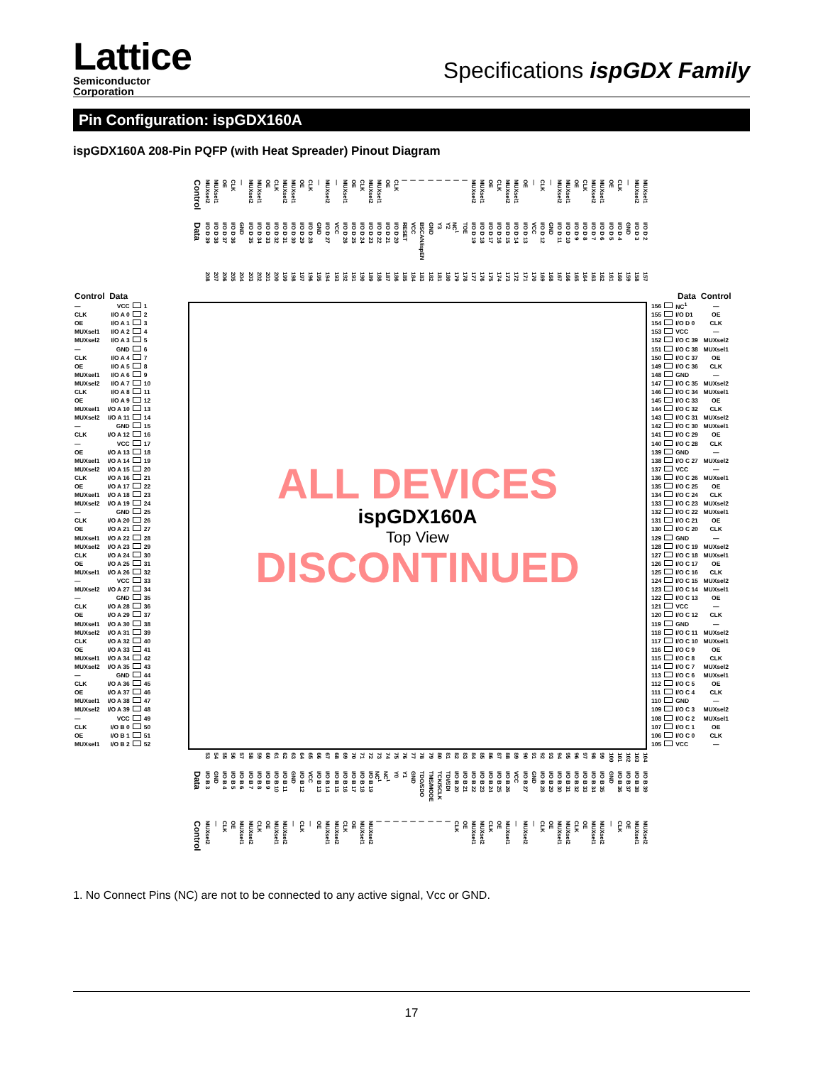Lattice
Semiconductor
Corporation
Specifications ispGDX Family
Pin Configuration: ispGDX160A
ispGDX160A 208-Pin PQFP (with Heat Spreader) Pinout Diagram
Control
MUXsel2
MUXsel1
OE
CLK
—
MUXsel2
MUXsel1
OE
CLK
MUXsel2
MUXsel1
OE
CLK
—
MUXsel2
—
MUXsel1
OE
CLK
MUXsel2
MUXsel1
OE
CLK
|
|
|
|
|
|
|
|
MUXsel2
MUXsel1
OE
CLK
MUXsel2
MUXsel1
OE
—
CLK
—
MUXsel2
MUXsel1
OE
CLK
MUXsel2
MUXsel1
OE
CLK
—
MUXsel2
MUXsel1
Data
I/O D 39
I/O D 38
I/O D 37
I/O D 36
GND
I/O D 35
I/O D 34
I/O D 33
I/O D 32
I/O D 31
I/O D 30
I/O D 29
I/O D 28
GND
I/O D 27
VCC
I/O D 26
I/O D 25
I/O D 24
I/O D 23
I/O D 22
I/O D 21
I/O D 20
RESET
VCC
BSCAN/ispEN
GND
Y3
Y2
NC<sup>1</sup>
TOE
I/O D 19
I/O D 18
I/O D 17
I/O D 16
I/O D 15
I/O D 14
I/O D 13
VCC
I/O D 12
GND
I/O D 11
I/O D 10
I/O D 9
I/O D 8
I/O D 7
I/O D 6
I/O D 5
I/O D 4
GND
I/O D 3
I/O D 2
208
207
206
205
204
203
202
201
200
199
198
197
196
195
194
193
192
191
190
189
188
187
186
185
184
183
182
181
180
179
178
177
176
175
174
173
172
171
170
169
168
167
166
165
164
163
162
161
160
159
158
157
| Control | Data | | |
| --- | --- | --- | --- |
| — | VCC | | 1 |
| CLK | I/O A 0 | | 2 |
| OE | I/O A 1 | | 3 |
| MUXsel1 | I/O A 2 | | 4 |
| MUXsel2 | I/O A 3 | | 5 |
| — | GND | | 6 |
| CLK | I/O A 4 | | 7 |
| OE | I/O A 5 | | 8 |
| MUXsel1 | I/O A 6 | | 9 |
| MUXsel2 | I/O A 7 | | 10 |
| CLK | I/O A 8 | | 11 |
| OE | I/O A 9 | | 12 |
| MUXsel1 | I/O A 10 | | 13 |
| MUXsel2 | I/O A 11 | | 14 |
| — | GND | | 15 |
| CLK | I/O A 12 | | 16 |
| — | VCC | | 17 |
| OE | I/O A 13 | | 18 |
| MUXsel1 | I/O A 14 | | 19 |
| MUXsel2 | I/O A 15 | | 20 |
| CLK | I/O A 16 | | 21 |
| OE | I/O A 17 | | 22 |
| MUXsel1 | I/O A 18 | | 23 |
| MUXsel2 | I/O A 19 | | 24 |
| — | GND | | 25 |
| CLK | I/O A 20 | | 26 |
| OE | I/O A 21 | | 27 |
| MUXsel1 | I/O A 22 | | 28 |
| MUXsel2 | I/O A 23 | | 29 |
| CLK | I/O A 24 | | 30 |
| OE | I/O A 25 | | 31 |
| MUXsel1 | I/O A 26 | | 32 |
| — | VCC | | 33 |
| MUXsel2 | I/O A 27 | | 34 |
| — | GND | | 35 |
| CLK | I/O A 28 | | 36 |
| OE | I/O A 29 | | 37 |
| MUXsel1 | I/O A 30 | | 38 |
| MUXsel2 | I/O A 31 | | 39 |
| CLK | I/O A 32 | | 40 |
| OE | I/O A 33 | | 41 |
| MUXsel1 | I/O A 34 | | 42 |
| MUXsel2 | I/O A 35 | | 43 |
| — | GND | | 44 |
| CLK | I/O A 36 | | 45 |
| OE | I/O A 37 | | 46 |
| MUXsel1 | I/O A 38 | | 47 |
| MUXsel2 | I/O A 39 | | 48 |
| — | VCC | | 49 |
| CLK | I/O B 0 | | 50 |
| OE | I/O B 1 | | 51 |
| MUXsel1 | I/O B 2 | | 52 |
ALL DEVICES
ispGDX160A
Top View
DISCONTINUED
| | | Data | Control |
| --- | --- | --- | --- |
| 156 | | NC<sup>1</sup> | — |
| 155 | | I/O D1 | OE |
| 154 | | I/O D 0 | CLK |
| 153 | | VCC | — |
| 152 | | I/O C 39 | MUXsel2 |
| 151 | | I/O C 38 | MUXsel1 |
| 150 | | I/O C 37 | OE |
| 149 | | I/O C 36 | CLK |
| 148 | | GND | — |
| 147 | | I/O C 35 | MUXsel2 |
| 146 | | I/O C 34 | MUXsel1 |
| 145 | | I/O C 33 | OE |
| 144 | | I/O C 32 | CLK |
| 143 | | I/O C 31 | MUXsel2 |
| 142 | | I/O C 30 | MUXsel1 |
| 141 | | I/O C 29 | OE |
| 140 | | I/O C 28 | CLK |
| 139 | | GND | — |
| 138 | | I/O C 27 | MUXsel2 |
| 137 | | VCC | — |
| 136 | | I/O C 26 | MUXsel1 |
| 135 | | I/O C 25 | OE |
| 134 | | I/O C 24 | CLK |
| 133 | | I/O C 23 | MUXsel2 |
| 132 | | I/O C 22 | MUXsel1 |
| 131 | | I/O C 21 | OE |
| 130 | | I/O C 20 | CLK |
| 129 | | GND | — |
| 128 | | I/O C 19 | MUXsel2 |
| 127 | | I/O C 18 | MUXsel1 |
| 126 | | I/O C 17 | OE |
| 125 | | I/O C 16 | CLK |
| 124 | | I/O C 15 | MUXsel2 |
| 123 | | I/O C 14 | MUXsel1 |
| 122 | | I/O C 13 | OE |
| 121 | | VCC | — |
| 120 | | I/O C 12 | CLK |
| 119 | | GND | — |
| 118 | | I/O C 11 | MUXsel2 |
| 117 | | I/O C 10 | MUXsel1 |
| 116 | | I/O C 9 | OE |
| 115 | | I/O C 8 | CLK |
| 114 | | I/O C 7 | MUXsel2 |
| 113 | | I/O C 6 | MUXsel1 |
| 112 | | I/O C 5 | OE |
| 111 | | I/O C 4 | CLK |
| 110 | | GND | — |
| 109 | | I/O C 3 | MUXsel2 |
| 108 | | I/O C 2 | MUXsel1 |
| 107 | | I/O C 1 | OE |
| 106 | | I/O C 0 | CLK |
| 105 | | VCC | — |
53
54
55
56
57
58
59
60
61
62
63
64
65
66
67
68
69
70
71
72
73
74
75
76
77
78
79
80
81
82
83
84
85
86
87
88
89
90
91
92
93
94
95
96
97
98
99
100
101
102
103
104
Data
I/O B 3
GND
I/O B 4
I/O B 5
I/O B 6
I/O B 7
I/O B 8
I/O B 9
I/O B 10
I/O B 11
GND
I/O B 12
VCC
I/O B 13
I/O B 14
I/O B 15
I/O B 16
I/O B 17
I/O B 18
I/O B 19
NC<sup>1</sup>
NC<sup>1</sup>
Y0
Y1
GND
TDO/SDO
TMS/MODE
TCK/SCLK
TDI/SDI
I/O B 20
I/O B 21
I/O B 22
I/O B 23
I/O B 24
I/O B 25
I/O B 26
VCC
I/O B 27
GND
I/O B 28
I/O B 29
I/O B 30
I/O B 31
I/O B 32
I/O B 33
I/O B 34
I/O B 35
GND
I/O B 36
I/O B 37
I/O B 38
I/O B 39
Control
MUXsel2
—
CLK
OE
MUXsel1
MUXsel2
CLK
OE
MUXsel1
MUXsel2
—
CLK
—
OE
MUXsel1
MUXsel2
CLK
OE
MUXsel1
MUXsel2
|
|
|
|
|
|
|
|
|
CLK
OE
MUXsel1
MUXsel2
CLK
OE
MUXsel1
—
MUXsel2
—
CLK
OE
MUXsel1
MUXsel2
CLK
OE
MUXsel1
MUXsel2
—
CLK
OE
MUXsel1
MUXsel2
1. No Connect Pins (NC) are not to be connected to any active signal, Vcc or GND.
17